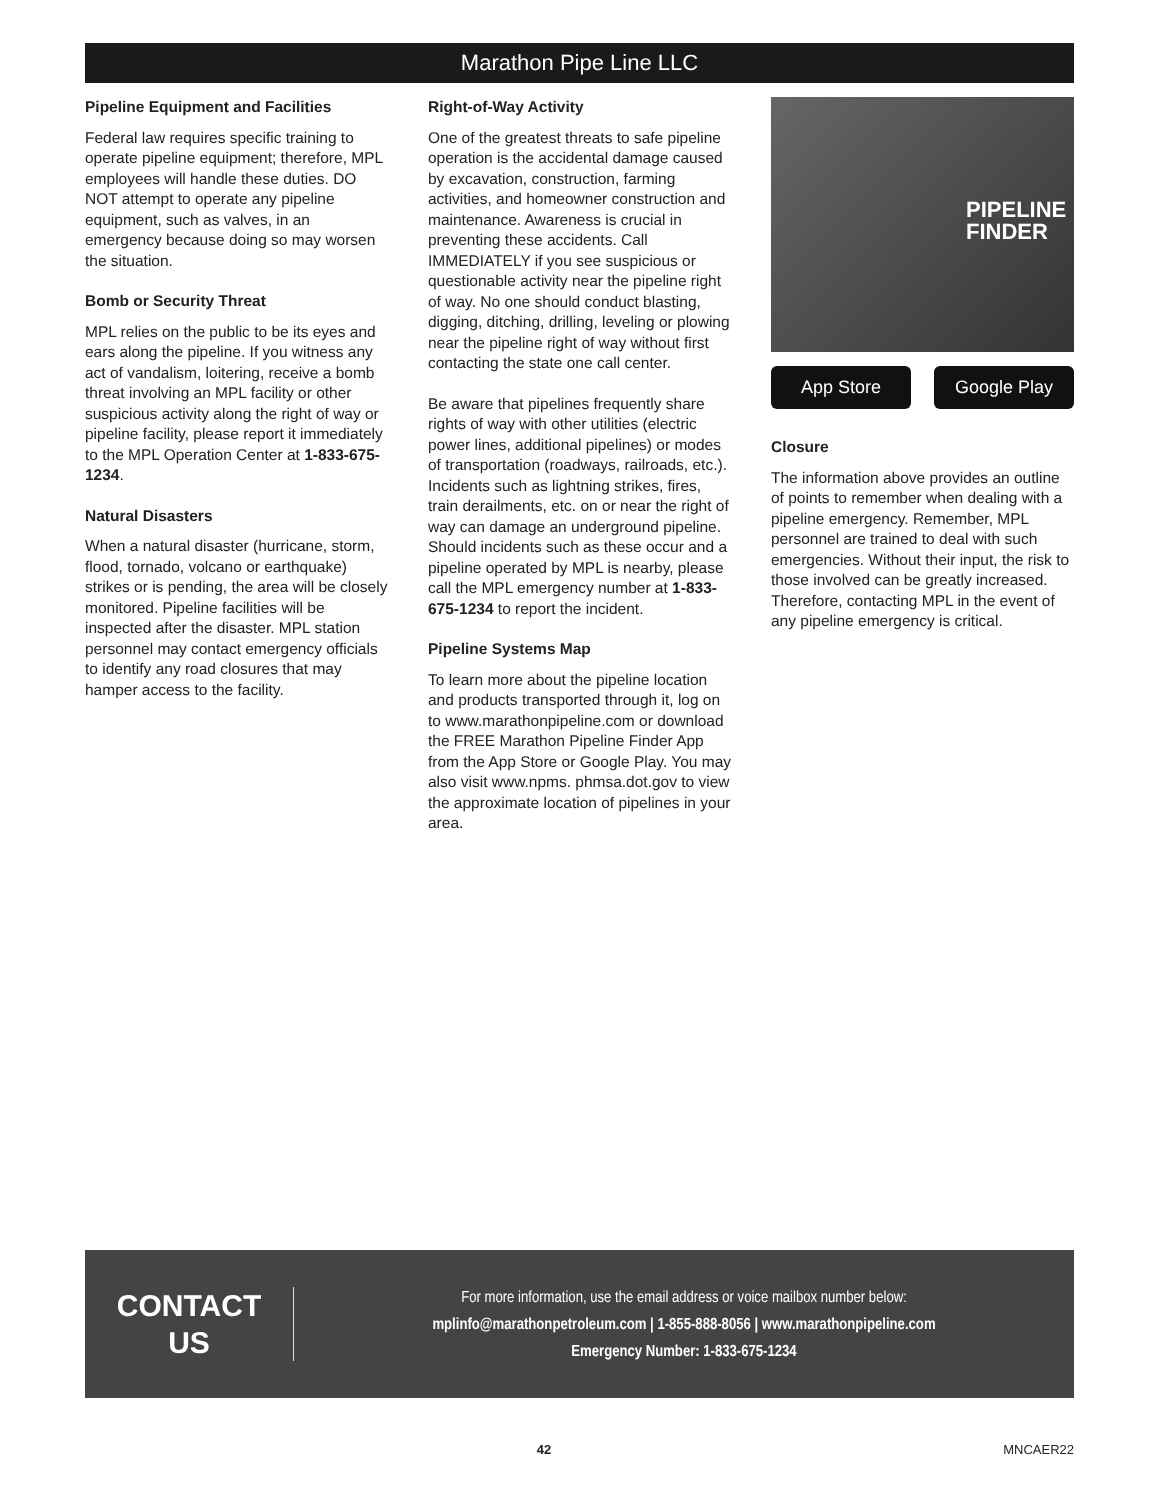Marathon Pipe Line LLC
Pipeline Equipment and Facilities
Federal law requires specific training to operate pipeline equipment; therefore, MPL employees will handle these duties. DO NOT attempt to operate any pipeline equipment, such as valves, in an emergency because doing so may worsen the situation.
Bomb or Security Threat
MPL relies on the public to be its eyes and ears along the pipeline. If you witness any act of vandalism, loitering, receive a bomb threat involving an MPL facility or other suspicious activity along the right of way or pipeline facility, please report it immediately to the MPL Operation Center at 1-833-675-1234.
Natural Disasters
When a natural disaster (hurricane, storm, flood, tornado, volcano or earthquake) strikes or is pending, the area will be closely monitored. Pipeline facilities will be inspected after the disaster. MPL station personnel may contact emergency officials to identify any road closures that may hamper access to the facility.
Right-of-Way Activity
One of the greatest threats to safe pipeline operation is the accidental damage caused by excavation, construction, farming activities, and homeowner construction and maintenance. Awareness is crucial in preventing these accidents. Call IMMEDIATELY if you see suspicious or questionable activity near the pipeline right of way. No one should conduct blasting, digging, ditching, drilling, leveling or plowing near the pipeline right of way without first contacting the state one call center.
Be aware that pipelines frequently share rights of way with other utilities (electric power lines, additional pipelines) or modes of transportation (roadways, railroads, etc.). Incidents such as lightning strikes, fires, train derailments, etc. on or near the right of way can damage an underground pipeline. Should incidents such as these occur and a pipeline operated by MPL is nearby, please call the MPL emergency number at 1-833-675-1234 to report the incident.
Pipeline Systems Map
To learn more about the pipeline location and products transported through it, log on to www.marathonpipeline.com or download the FREE Marathon Pipeline Finder App from the App Store or Google Play. You may also visit www.npms. phmsa.dot.gov to view the approximate location of pipelines in your area.
PIPELINE
FINDER
App Store Google Play
Closure
The information above provides an outline of points to remember when dealing with a pipeline emergency. Remember, MPL personnel are trained to deal with such emergencies. Without their input, the risk to those involved can be greatly increased. Therefore, contacting MPL in the event of any pipeline emergency is critical.
CONTACT
US
For more information, use the email address or voice mailbox number below:
mplinfo@marathonpetroleum.com | 1-855-888-8056 | www.marathonpipeline.com
Emergency Number: 1-833-675-1234
42 MNCAER22